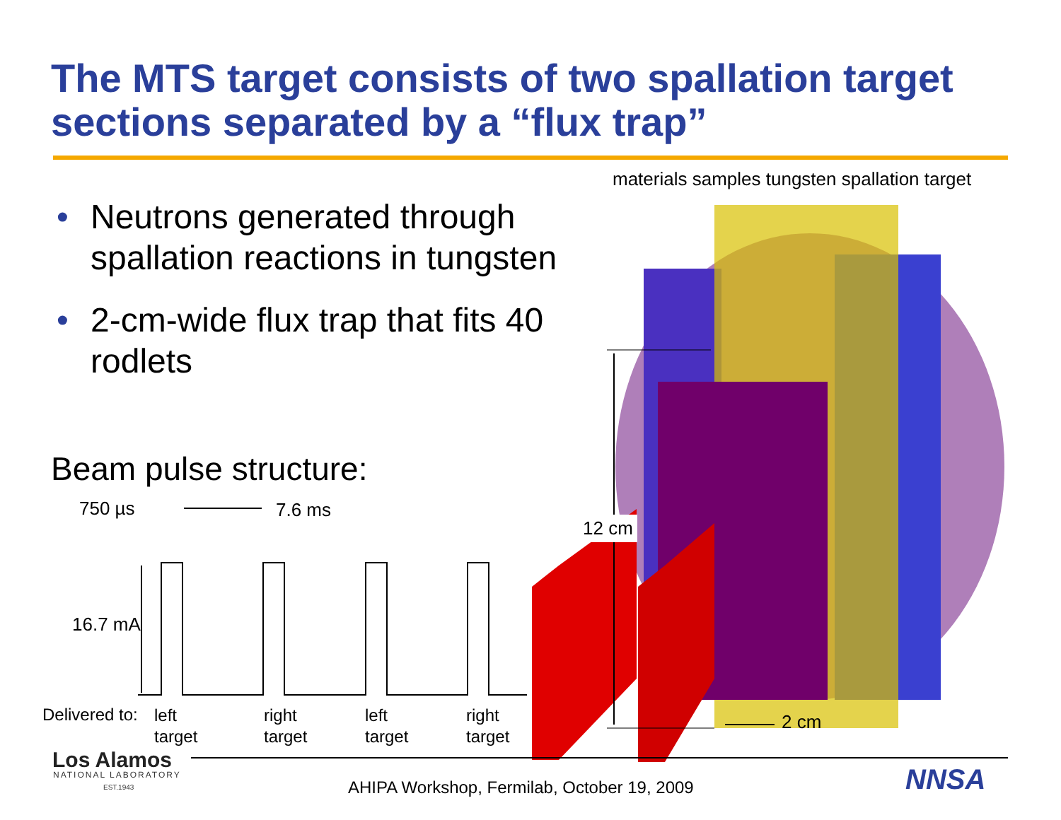The MTS target consists of two spallation target sections separated by a “flux trap”
• Neutrons generated through spallation reactions in tungsten
• 2-cm-wide flux trap that fits 40 rodlets
Beam pulse structure:
materials samples tungsten spallation target
750 µs 7.6 ms
12 cm
16.7 mA
2 cm
Delivered to:
left
target
right
target
left
target
right
target
Los Alamos
NATIONAL LABORATORY
EST.1943 NNSA
AHIPA Workshop, Fermilab, October 19, 2009